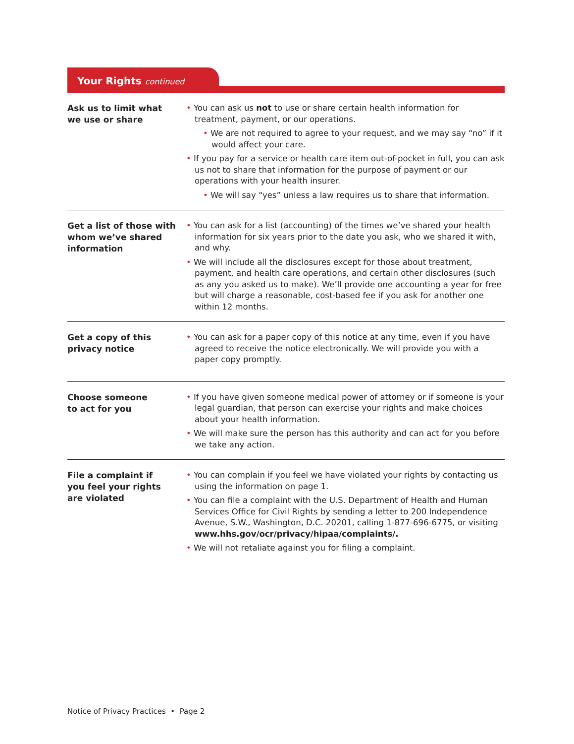Your Rights continued
Ask us to limit what
we use or share
• You can ask us not to use or share certain health information for treatment, payment, or our operations.
• We are not required to agree to your request, and we may say “no” if it would affect your care.
• If you pay for a service or health care item out-of-pocket in full, you can ask us not to share that information for the purpose of payment or our operations with your health insurer.
• We will say “yes” unless a law requires us to share that information.
Get a list of those with whom we’ve shared information
• You can ask for a list (accounting) of the times we’ve shared your health information for six years prior to the date you ask, who we shared it with, and why.
• We will include all the disclosures except for those about treatment, payment, and health care operations, and certain other disclosures (such as any you asked us to make). We’ll provide one accounting a year for free but will charge a reasonable, cost-based fee if you ask for another one within 12 months.
Get a copy of this
privacy notice
• You can ask for a paper copy of this notice at any time, even if you have agreed to receive the notice electronically. We will provide you with a paper copy promptly.
Choose someone
to act for you
• If you have given someone medical power of attorney or if someone is your legal guardian, that person can exercise your rights and make choices about your health information.
• We will make sure the person has this authority and can act for you before we take any action.
File a complaint if
you feel your rights
are violated
• You can complain if you feel we have violated your rights by contacting us using the information on page 1.
• You can file a complaint with the U.S. Department of Health and Human Services Office for Civil Rights by sending a letter to 200 Independence Avenue, S.W., Washington, D.C. 20201, calling 1-877-696-6775, or visiting www.hhs.gov/ocr/privacy/hipaa/complaints/.
• We will not retaliate against you for filing a complaint.
Notice of Privacy Practices • Page 2